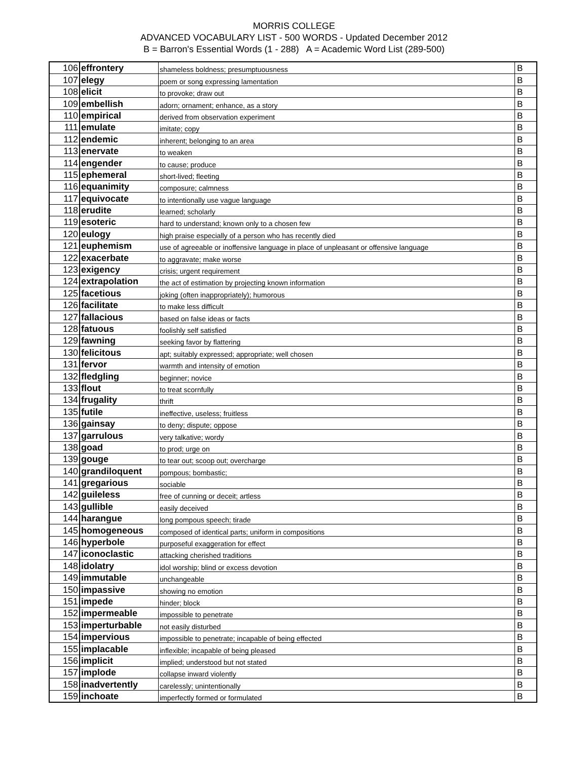MORRIS COLLEGE
ADVANCED VOCABULARY LIST - 500 WORDS - Updated December 2012
B = Barron's Essential Words (1 - 288) A = Academic Word List (289-500)
| 106 | effrontery | shameless boldness; presumptuousness | B |
| 107 | elegy | poem or song expressing lamentation | B |
| 108 | elicit | to provoke; draw out | B |
| 109 | embellish | adorn; ornament; enhance, as a story | B |
| 110 | empirical | derived from observation experiment | B |
| 111 | emulate | imitate; copy | B |
| 112 | endemic | inherent; belonging to an area | B |
| 113 | enervate | to weaken | B |
| 114 | engender | to cause; produce | B |
| 115 | ephemeral | short-lived; fleeting | B |
| 116 | equanimity | composure; calmness | B |
| 117 | equivocate | to intentionally use vague language | B |
| 118 | erudite | learned; scholarly | B |
| 119 | esoteric | hard to understand; known only to a chosen few | B |
| 120 | eulogy | high praise especially of a person who has recently died | B |
| 121 | euphemism | use of agreeable or inoffensive language in place of unpleasant or offensive language | B |
| 122 | exacerbate | to aggravate; make worse | B |
| 123 | exigency | crisis; urgent requirement | B |
| 124 | extrapolation | the act of estimation by projecting known information | B |
| 125 | facetious | joking (often inappropriately); humorous | B |
| 126 | facilitate | to make less difficult | B |
| 127 | fallacious | based on false ideas or facts | B |
| 128 | fatuous | foolishly self satisfied | B |
| 129 | fawning | seeking favor by flattering | B |
| 130 | felicitous | apt; suitably expressed; appropriate; well chosen | B |
| 131 | fervor | warmth and intensity of emotion | B |
| 132 | fledgling | beginner; novice | B |
| 133 | flout | to treat scornfully | B |
| 134 | frugality | thrift | B |
| 135 | futile | ineffective, useless; fruitless | B |
| 136 | gainsay | to deny; dispute; oppose | B |
| 137 | garrulous | very talkative; wordy | B |
| 138 | goad | to prod; urge on | B |
| 139 | gouge | to tear out; scoop out; overcharge | B |
| 140 | grandiloquent | pompous; bombastic; | B |
| 141 | gregarious | sociable | B |
| 142 | guileless | free of cunning or deceit; artless | B |
| 143 | gullible | easily deceived | B |
| 144 | harangue | long pompous speech; tirade | B |
| 145 | homogeneous | composed of identical parts; uniform in compositions | B |
| 146 | hyperbole | purposeful exaggeration for effect | B |
| 147 | iconoclastic | attacking cherished traditions | B |
| 148 | idolatry | idol worship; blind or excess devotion | B |
| 149 | immutable | unchangeable | B |
| 150 | impassive | showing no emotion | B |
| 151 | impede | hinder; block | B |
| 152 | impermeable | impossible to penetrate | B |
| 153 | imperturbable | not easily disturbed | B |
| 154 | impervious | impossible to penetrate; incapable of being effected | B |
| 155 | implacable | inflexible; incapable of being pleased | B |
| 156 | implicit | implied; understood but not stated | B |
| 157 | implode | collapse inward violently | B |
| 158 | inadvertently | carelessly; unintentionally | B |
| 159 | inchoate | imperfectly formed or formulated | B |